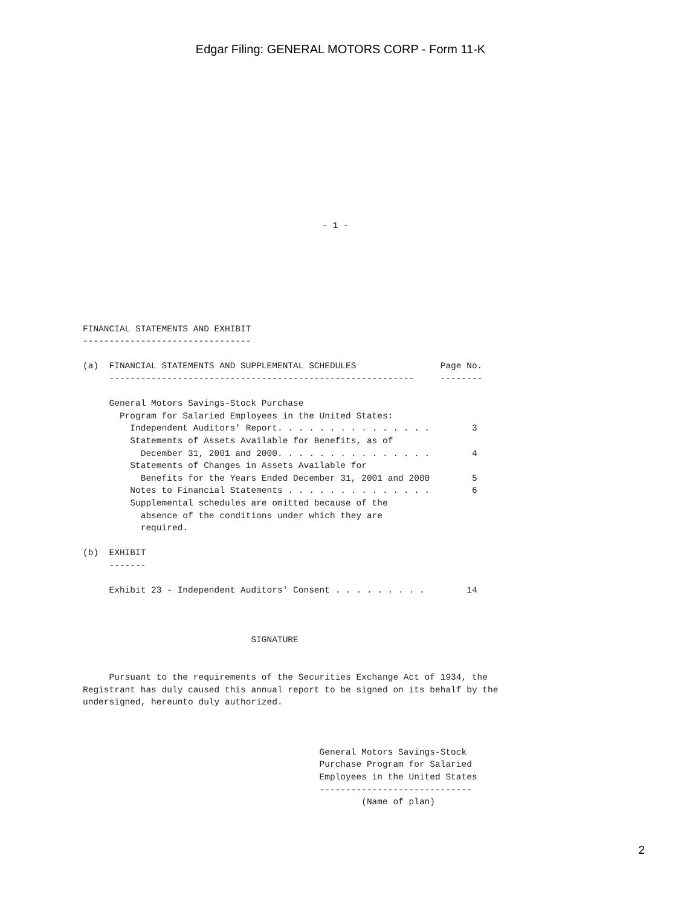Edgar Filing: GENERAL MOTORS CORP - Form 11-K
- 1 -
FINANCIAL STATEMENTS AND EXHIBIT
--------------------------------

(a)  FINANCIAL STATEMENTS AND SUPPLEMENTAL SCHEDULES                Page No.
     ----------------------------------------------------------     --------

     General Motors Savings-Stock Purchase
       Program for Salaried Employees in the United States:
         Independent Auditors' Report. . . . . . . . . . . . . . .        3
         Statements of Assets Available for Benefits, as of
           December 31, 2001 and 2000. . . . . . . . . . . . . . .        4
         Statements of Changes in Assets Available for
           Benefits for the Years Ended December 31, 2001 and 2000        5
         Notes to Financial Statements . . . . . . . . . . . . . .        6
         Supplemental schedules are omitted because of the
           absence of the conditions under which they are
           required.

(b)  EXHIBIT
     -------

     Exhibit 23 - Independent Auditors' Consent . . . . . . . . .        14



                                SIGNATURE


     Pursuant to the requirements of the Securities Exchange Act of 1934, the
Registrant has duly caused this annual report to be signed on its behalf by the
undersigned, hereunto duly authorized.



                                             General Motors Savings-Stock
                                             Purchase Program for Salaried
                                             Employees in the United States
                                             -----------------------------
                                                     (Name of plan)
2